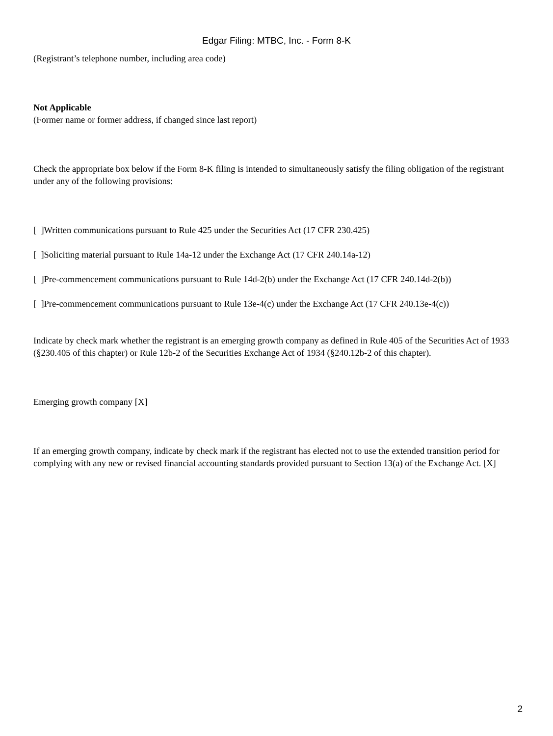Edgar Filing: MTBC, Inc. - Form 8-K
(Registrant’s telephone number, including area code)
Not Applicable
(Former name or former address, if changed since last report)
Check the appropriate box below if the Form 8-K filing is intended to simultaneously satisfy the filing obligation of the registrant under any of the following provisions:
[ ]Written communications pursuant to Rule 425 under the Securities Act (17 CFR 230.425)
[ ]Soliciting material pursuant to Rule 14a-12 under the Exchange Act (17 CFR 240.14a-12)
[ ]Pre-commencement communications pursuant to Rule 14d-2(b) under the Exchange Act (17 CFR 240.14d-2(b))
[ ]Pre-commencement communications pursuant to Rule 13e-4(c) under the Exchange Act (17 CFR 240.13e-4(c))
Indicate by check mark whether the registrant is an emerging growth company as defined in Rule 405 of the Securities Act of 1933 (§230.405 of this chapter) or Rule 12b-2 of the Securities Exchange Act of 1934 (§240.12b-2 of this chapter).
Emerging growth company [X]
If an emerging growth company, indicate by check mark if the registrant has elected not to use the extended transition period for complying with any new or revised financial accounting standards provided pursuant to Section 13(a) of the Exchange Act. [X]
2